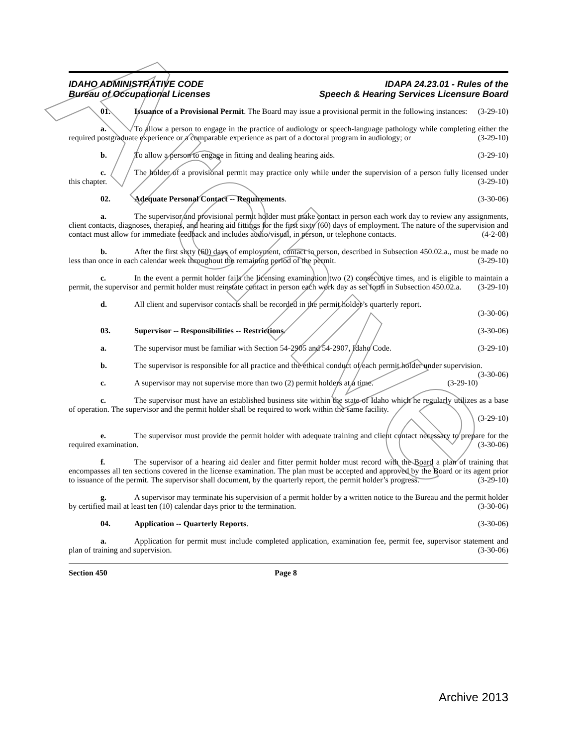Archive
IDAHO ADMINISTRATIVE CODE
Bureau of Occupational Licenses
IDAPA 24.23.01 - Rules of the
Speech & Hearing Services Licensure Board
01. Issuance of a Provisional Permit. The Board may issue a provisional permit in the following instances: (3-29-10)
a. To allow a person to engage in the practice of audiology or speech-language pathology while completing either the required postgraduate experience or a comparable experience as part of a doctoral program in audiology; or (3-29-10)
b. To allow a person to engage in fitting and dealing hearing aids. (3-29-10)
c. The holder of a provisional permit may practice only while under the supervision of a person fully licensed under this chapter. (3-29-10)
02. Adequate Personal Contact -- Requirements. (3-30-06)
a. The supervisor and provisional permit holder must make contact in person each work day to review any assignments, client contacts, diagnoses, therapies, and hearing aid fittings for the first sixty (60) days of employment. The nature of the supervision and contact must allow for immediate feedback and includes audio/visual, in person, or telephone contacts. (4-2-08)
b. After the first sixty (60) days of employment, contact in person, described in Subsection 450.02.a., must be made no less than once in each calendar week throughout the remaining period of the permit. (3-29-10)
c. In the event a permit holder fails the licensing examination two (2) consecutive times, and is eligible to maintain a permit, the supervisor and permit holder must reinstate contact in person each work day as set forth in Subsection 450.02.a. (3-29-10)
d. All client and supervisor contacts shall be recorded in the permit holder’s quarterly report.
(3-30-06)
03. Supervisor -- Responsibilities -- Restrictions. (3-30-06)
a. The supervisor must be familiar with Section 54-2905 and 54-2907, Idaho Code. (3-29-10)
b. The supervisor is responsible for all practice and the ethical conduct of each permit holder under supervision. (3-30-06)
c. A supervisor may not supervise more than two (2) permit holders at a time. (3-29-10)
c. The supervisor must have an established business site within the state of Idaho which he regularly utilizes as a base of operation. The supervisor and the permit holder shall be required to work within the same facility.
(3-29-10)
e. The supervisor must provide the permit holder with adequate training and client contact necessary to prepare for the required examination. (3-30-06)
f. The supervisor of a hearing aid dealer and fitter permit holder must record with the Board a plan of training that encompasses all ten sections covered in the license examination. The plan must be accepted and approved by the Board or its agent prior to issuance of the permit. The supervisor shall document, by the quarterly report, the permit holder’s progress. (3-29-10)
g. A supervisor may terminate his supervision of a permit holder by a written notice to the Bureau and the permit holder by certified mail at least ten (10) calendar days prior to the termination. (3-30-06)
04. Application -- Quarterly Reports. (3-30-06)
a. Application for permit must include completed application, examination fee, permit fee, supervisor statement and plan of training and supervision. (3-30-06)
Section 450 Page 8
Archive 2013